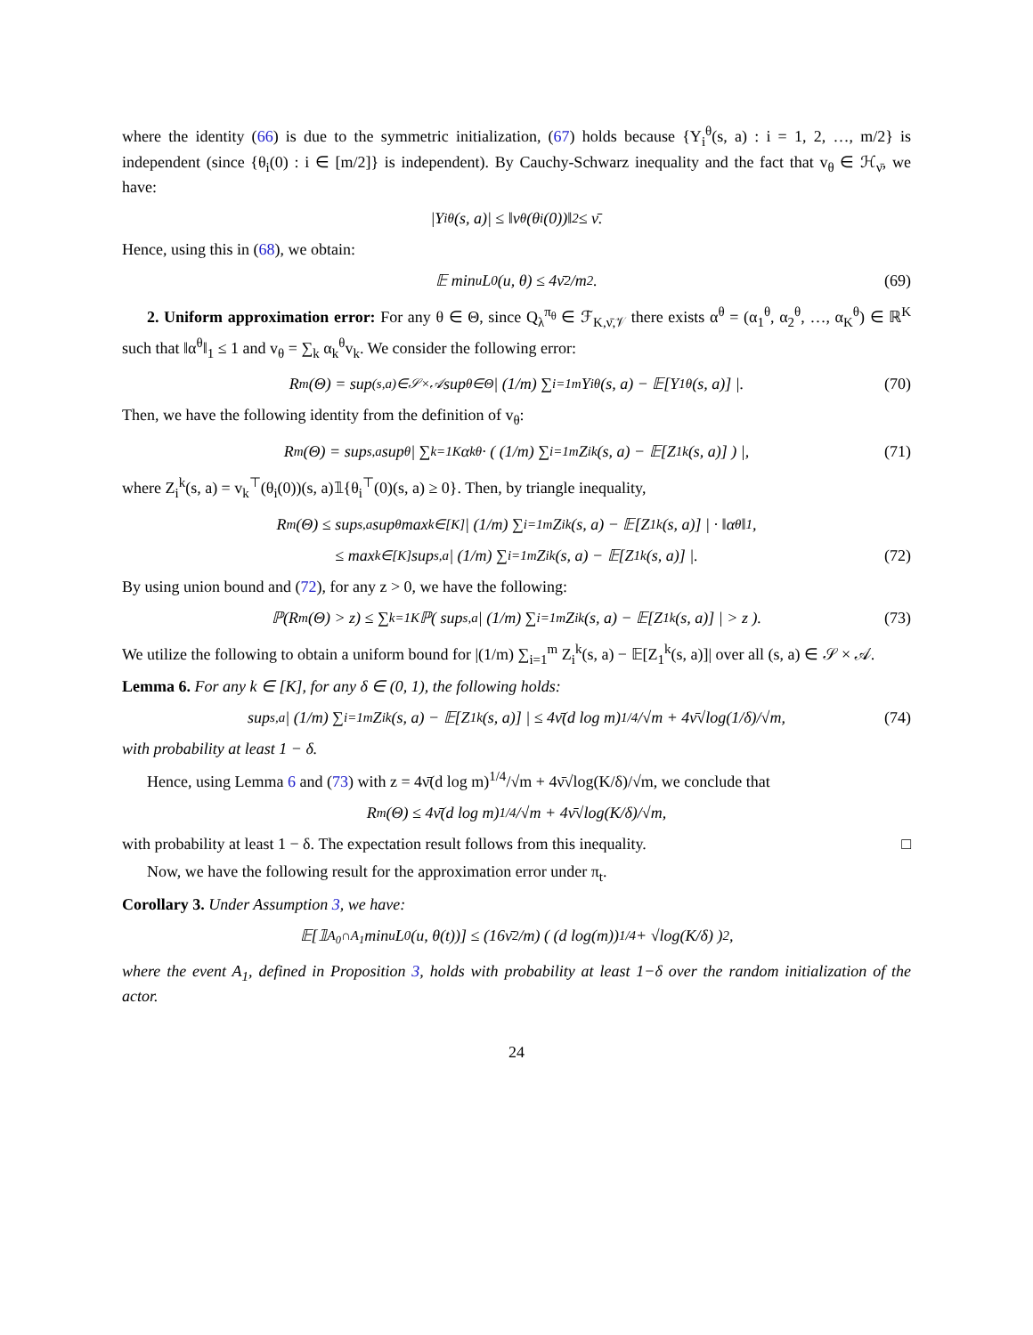where the identity (66) is due to the symmetric initialization, (67) holds because {Y<sub>i</sub><sup>θ</sup>(s, a) : i = 1, 2, …, m/2} is independent (since {θ<sub>i</sub>(0) : i ∈ [m/2]} is independent). By Cauchy-Schwarz inequality and the fact that v<sub>θ</sub> ∈ ℋ<sub>ν̄</sub>, we have:
|Y<sub>i</sub><sup>θ</sup>(s, a)| ≤ ‖v<sub>θ</sub>(θ<sub>i</sub>(0))‖<sub>2</sub> ≤ ν̄.
Hence, using this in (68), we obtain:
𝔼 min<sub>u</sub> L<sub>0</sub>(u, θ) ≤ 4ν̄<sup>2</sup>/m<sup>2</sup>. (69)
2. Uniform approximation error: For any θ ∈ Θ, since Q<sub>λ</sub><sup>π<sub>θ</sub></sup> ∈ ℱ<sub>K,ν̄,𝒱</sub> there exists α<sup>θ</sup> = (α<sub>1</sub><sup>θ</sup>, α<sub>2</sub><sup>θ</sup>, …, α<sub>K</sub><sup>θ</sup>) ∈ ℝ<sup>K</sup> such that ‖α<sup>θ</sup>‖<sub>1</sub> ≤ 1 and v<sub>θ</sub> = ∑<sub>k</sub> α<sub>k</sub><sup>θ</sup>v<sub>k</sub>. We consider the following error:
R<sub>m</sub>(Θ) = sup<sub>(s,a)∈𝒮×𝒜</sub> sup<sub>θ∈Θ</sub> | (1/m) ∑<sub>i=1</sub><sup>m</sup> Y<sub>i</sub><sup>θ</sup>(s, a) − 𝔼[Y<sub>1</sub><sup>θ</sup>(s, a)] |. (70)
Then, we have the following identity from the definition of v<sub>θ</sub>:
R<sub>m</sub>(Θ) = sup<sub>s,a</sub> sup<sub>θ</sub> | ∑<sub>k=1</sub><sup>K</sup> α<sub>k</sub><sup>θ</sup> · ( (1/m) ∑<sub>i=1</sub><sup>m</sup> Z<sub>i</sub><sup>k</sup>(s, a) − 𝔼[Z<sub>1</sub><sup>k</sup>(s, a)] ) |, (71)
where Z<sub>i</sub><sup>k</sup>(s, a) = v<sub>k</sub><sup>⊤</sup>(θ<sub>i</sub>(0))(s, a)𝟙{θ<sub>i</sub><sup>⊤</sup>(0)(s, a) ≥ 0}. Then, by triangle inequality,
R<sub>m</sub>(Θ) ≤ sup<sub>s,a</sub> sup<sub>θ</sub> max<sub>k∈[K]</sub> | (1/m) ∑<sub>i=1</sub><sup>m</sup> Z<sub>i</sub><sup>k</sup>(s, a) − 𝔼[Z<sub>1</sub><sup>k</sup>(s, a)] | · ‖α<sup>θ</sup>‖<sub>1</sub>,
≤ max<sub>k∈[K]</sub> sup<sub>s,a</sub> | (1/m) ∑<sub>i=1</sub><sup>m</sup> Z<sub>i</sub><sup>k</sup>(s, a) − 𝔼[Z<sub>1</sub><sup>k</sup>(s, a)] |. (72)
By using union bound and (72), for any z > 0, we have the following:
ℙ(R<sub>m</sub>(Θ) > z) ≤ ∑<sub>k=1</sub><sup>K</sup> ℙ( sup<sub>s,a</sub> | (1/m) ∑<sub>i=1</sub><sup>m</sup> Z<sub>i</sub><sup>k</sup>(s, a) − 𝔼[Z<sub>1</sub><sup>k</sup>(s, a)] | > z ). (73)
We utilize the following to obtain a uniform bound for |(1/m) ∑<sub>i=1</sub><sup>m</sup> Z<sub>i</sub><sup>k</sup>(s, a) − 𝔼[Z<sub>1</sub><sup>k</sup>(s, a)]| over all (s, a) ∈ 𝒮 × 𝒜.
Lemma 6. For any k ∈ [K], for any δ ∈ (0, 1), the following holds:
sup<sub>s,a</sub> | (1/m) ∑<sub>i=1</sub><sup>m</sup> Z<sub>i</sub><sup>k</sup>(s, a) − 𝔼[Z<sub>1</sub><sup>k</sup>(s, a)] | ≤ 4ν̄(d log m)<sup>1/4</sup>/√m + 4ν̄√log(1/δ)/√m, (74)
with probability at least 1 − δ.
Hence, using Lemma 6 and (73) with z = 4ν̄(d log m)<sup>1/4</sup>/√m + 4ν̄√log(K/δ)/√m, we conclude that
R<sub>m</sub>(Θ) ≤ 4ν̄(d log m)<sup>1/4</sup>/√m + 4ν̄√log(K/δ)/√m,
with probability at least 1 − δ. The expectation result follows from this inequality. □
Now, we have the following result for the approximation error under π<sub>t</sub>.
Corollary 3. Under Assumption 3, we have:
𝔼[𝟙<sub>A<sub>0</sub>∩A<sub>1</sub></sub> min<sub>u</sub> L<sub>0</sub>(u, θ(t))] ≤ (16ν̄<sup>2</sup>/m) ( (d log(m))<sup>1/4</sup> + √log(K/δ) )<sup>2</sup>,
where the event A<sub>1</sub>, defined in Proposition 3, holds with probability at least 1−δ over the random initialization of the actor.
24